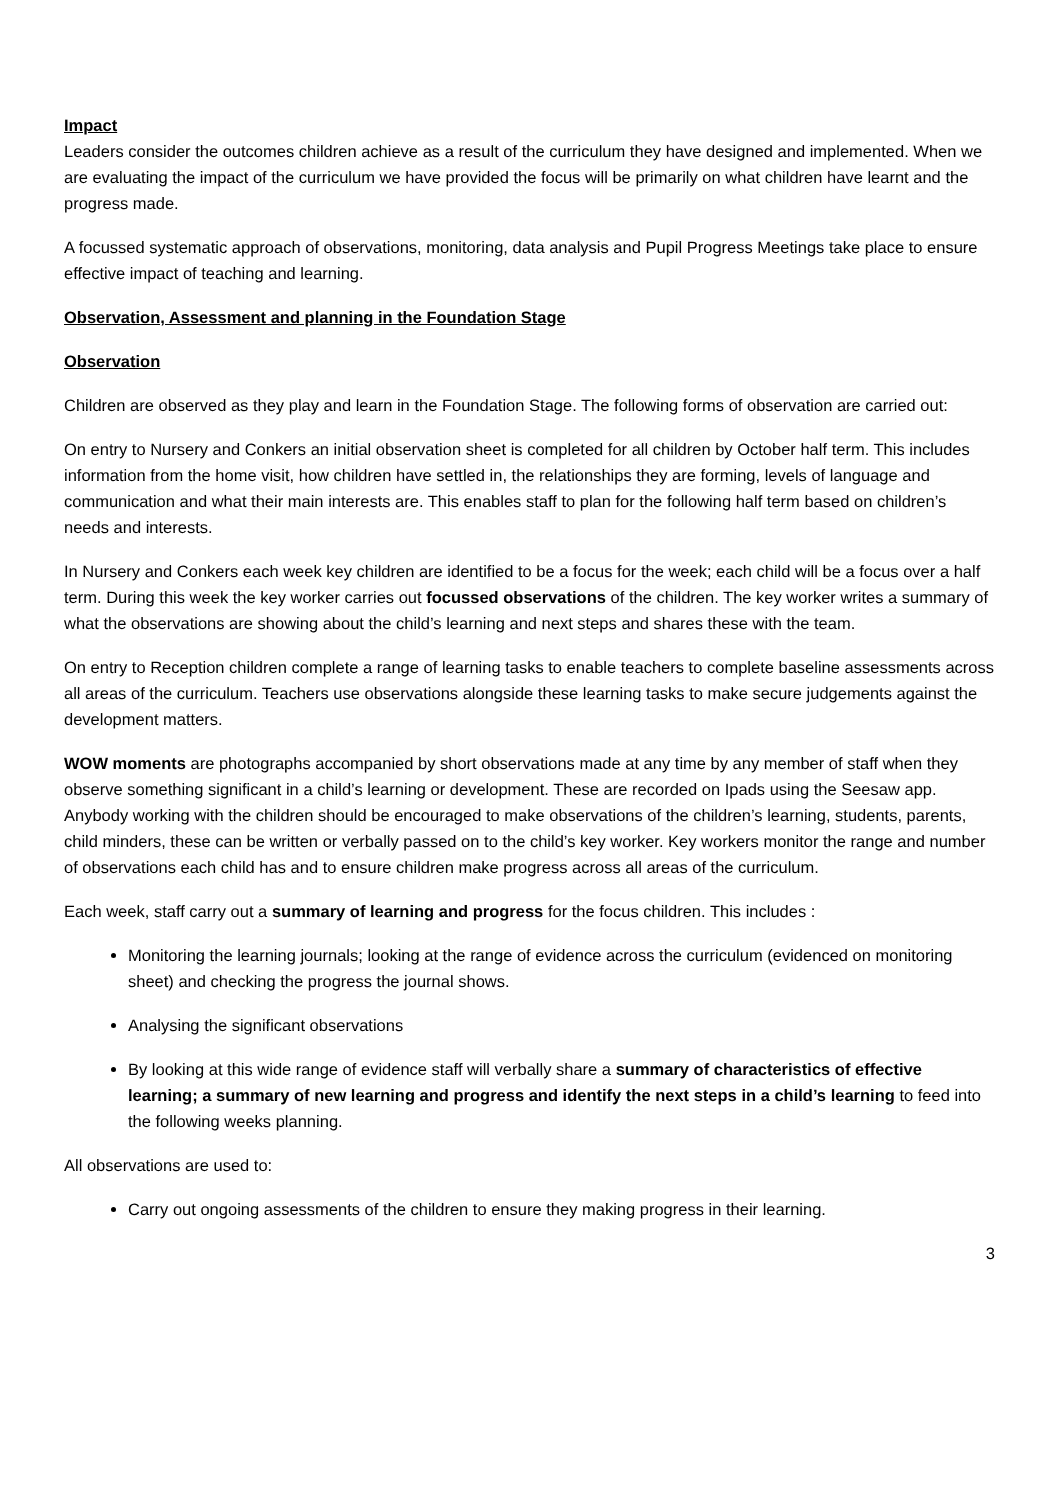Impact
Leaders consider the outcomes children achieve as a result of the curriculum they have designed and implemented. When we are evaluating the impact of the curriculum we have provided the focus will be primarily on what children have learnt and the progress made.
A focussed systematic approach of observations, monitoring, data analysis and Pupil Progress Meetings take place to ensure effective impact of teaching and learning.
Observation, Assessment and planning in the Foundation Stage
Observation
Children are observed as they play and learn in the Foundation Stage. The following forms of observation are carried out:
On entry to Nursery and Conkers an initial observation sheet is completed for all children by October half term. This includes information from the home visit, how children have settled in, the relationships they are forming, levels of language and communication and what their main interests are. This enables staff to plan for the following half term based on children’s needs and interests.
In Nursery and Conkers each week key children are identified to be a focus for the week; each child will be a focus over a half term. During this week the key worker carries out focussed observations of the children. The key worker writes a summary of what the observations are showing about the child’s learning and next steps and shares these with the team.
On entry to Reception children complete a range of learning tasks to enable teachers to complete baseline assessments across all areas of the curriculum. Teachers use observations alongside these learning tasks to make secure judgements against the development matters.
WOW moments are photographs accompanied by short observations made at any time by any member of staff when they observe something significant in a child’s learning or development. These are recorded on Ipads using the Seesaw app. Anybody working with the children should be encouraged to make observations of the children’s learning, students, parents, child minders, these can be written or verbally passed on to the child’s key worker. Key workers monitor the range and number of observations each child has and to ensure children make progress across all areas of the curriculum.
Each week, staff carry out a summary of learning and progress for the focus children. This includes :
Monitoring the learning journals; looking at the range of evidence across the curriculum (evidenced on monitoring sheet) and checking the progress the journal shows.
Analysing the significant observations
By looking at this wide range of evidence staff will verbally share a summary of characteristics of effective learning; a summary of new learning and progress and identify the next steps in a child’s learning to feed into the following weeks planning.
All observations are used to:
Carry out ongoing assessments of the children to ensure they making progress in their learning.
3